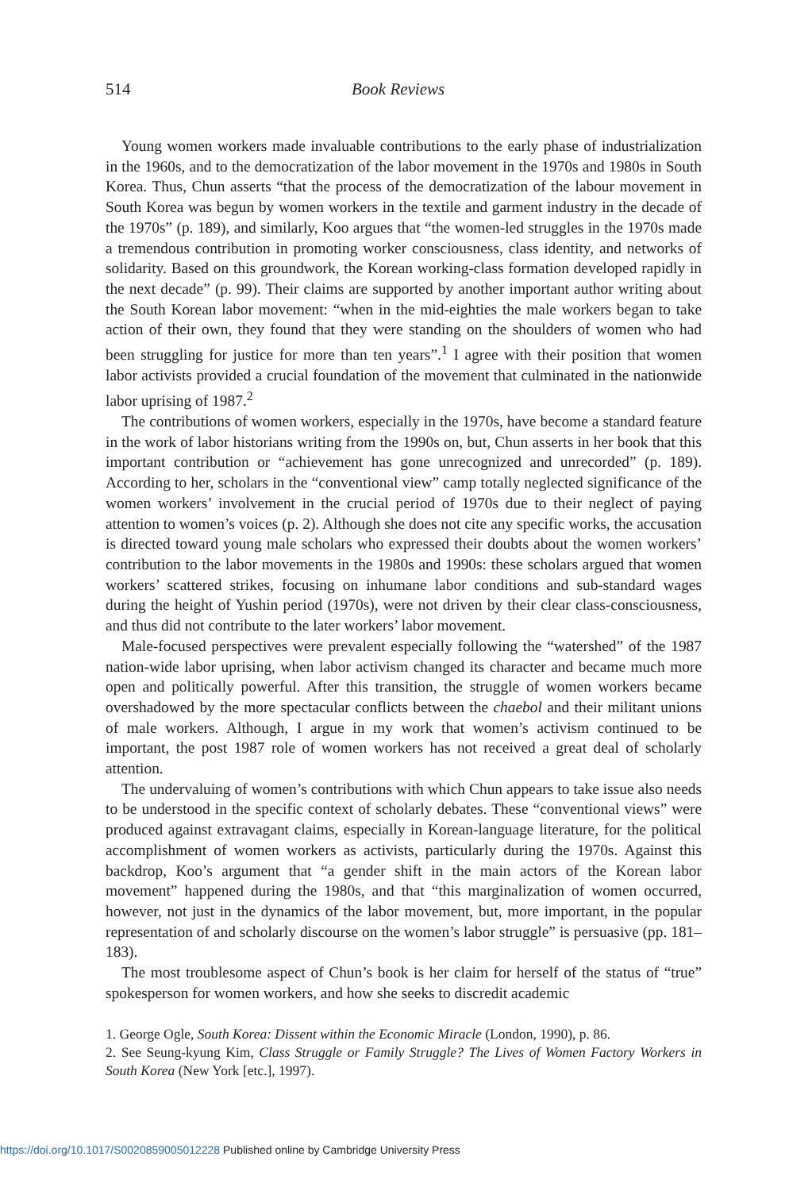514 Book Reviews
Young women workers made invaluable contributions to the early phase of industrialization in the 1960s, and to the democratization of the labor movement in the 1970s and 1980s in South Korea. Thus, Chun asserts “that the process of the democratization of the labour movement in South Korea was begun by women workers in the textile and garment industry in the decade of the 1970s” (p. 189), and similarly, Koo argues that “the women-led struggles in the 1970s made a tremendous contribution in promoting worker consciousness, class identity, and networks of solidarity. Based on this groundwork, the Korean working-class formation developed rapidly in the next decade” (p. 99). Their claims are supported by another important author writing about the South Korean labor movement: “when in the mid-eighties the male workers began to take action of their own, they found that they were standing on the shoulders of women who had been struggling for justice for more than ten years”.<sup>1</sup> I agree with their position that women labor activists provided a crucial foundation of the movement that culminated in the nationwide labor uprising of 1987.<sup>2</sup>
The contributions of women workers, especially in the 1970s, have become a standard feature in the work of labor historians writing from the 1990s on, but, Chun asserts in her book that this important contribution or “achievement has gone unrecognized and unrecorded” (p. 189). According to her, scholars in the “conventional view” camp totally neglected significance of the women workers’ involvement in the crucial period of 1970s due to their neglect of paying attention to women’s voices (p. 2). Although she does not cite any specific works, the accusation is directed toward young male scholars who expressed their doubts about the women workers’ contribution to the labor movements in the 1980s and 1990s: these scholars argued that women workers’ scattered strikes, focusing on inhumane labor conditions and sub-standard wages during the height of Yushin period (1970s), were not driven by their clear class-consciousness, and thus did not contribute to the later workers’ labor movement.
Male-focused perspectives were prevalent especially following the “watershed” of the 1987 nation-wide labor uprising, when labor activism changed its character and became much more open and politically powerful. After this transition, the struggle of women workers became overshadowed by the more spectacular conflicts between the chaebol and their militant unions of male workers. Although, I argue in my work that women’s activism continued to be important, the post 1987 role of women workers has not received a great deal of scholarly attention.
The undervaluing of women’s contributions with which Chun appears to take issue also needs to be understood in the specific context of scholarly debates. These “conventional views” were produced against extravagant claims, especially in Korean-language literature, for the political accomplishment of women workers as activists, particularly during the 1970s. Against this backdrop, Koo’s argument that “a gender shift in the main actors of the Korean labor movement” happened during the 1980s, and that “this marginalization of women occurred, however, not just in the dynamics of the labor movement, but, more important, in the popular representation of and scholarly discourse on the women’s labor struggle” is persuasive (pp. 181–183).
The most troublesome aspect of Chun’s book is her claim for herself of the status of “true” spokesperson for women workers, and how she seeks to discredit academic
1. George Ogle, South Korea: Dissent within the Economic Miracle (London, 1990), p. 86.
2. See Seung-kyung Kim, Class Struggle or Family Struggle? The Lives of Women Factory Workers in South Korea (New York [etc.], 1997).
https://doi.org/10.1017/S0020859005012228 Published online by Cambridge University Press